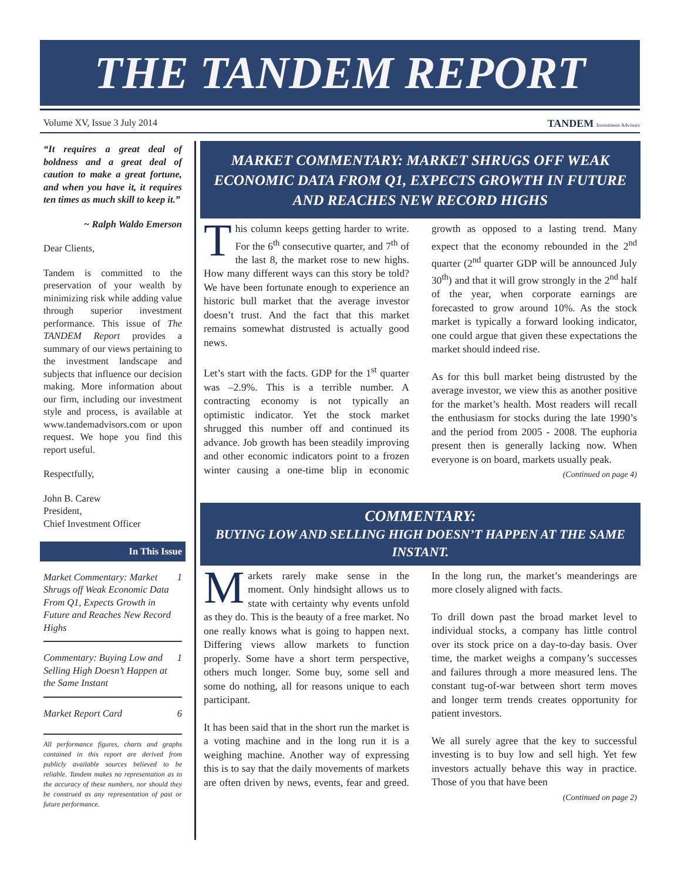THE TANDEM REPORT
Volume XV, Issue 3 July 2014 TANDEM Investment Advisors
“It requires a great deal of boldness and a great deal of caution to make a great fortune, and when you have it, it requires ten times as much skill to keep it.”
~ Ralph Waldo Emerson
Dear Clients,
Tandem is committed to the preservation of your wealth by minimizing risk while adding value through superior investment performance. This issue of The TANDEM Report provides a summary of our views pertaining to the investment landscape and subjects that influence our decision making. More information about our firm, including our investment style and process, is available at www.tandemadvisors.com or upon request. We hope you find this report useful.
Respectfully,
John B. Carew
President,
Chief Investment Officer
In This Issue
Market Commentary: Market Shrugs off Weak Economic Data From Q1, Expects Growth in Future and Reaches New Record Highs 1
Commentary: Buying Low and Selling High Doesn’t Happen at the Same Instant 1
Market Report Card 6
All performance figures, charts and graphs contained in this report are derived from publicly available sources believed to be reliable. Tandem makes no representation as to the accuracy of these numbers, nor should they be construed as any representation of past or future performance.
MARKET COMMENTARY: MARKET SHRUGS OFF WEAK ECONOMIC DATA FROM Q1, EXPECTS GROWTH IN FUTURE AND REACHES NEW RECORD HIGHS
This column keeps getting harder to write. For the 6<sup>th</sup> consecutive quarter, and 7<sup>th</sup> of the last 8, the market rose to new highs. How many different ways can this story be told? We have been fortunate enough to experience an historic bull market that the average investor doesn’t trust. And the fact that this market remains somewhat distrusted is actually good news.
Let’s start with the facts. GDP for the 1<sup>st</sup> quarter was –2.9%. This is a terrible number. A contracting economy is not typically an optimistic indicator. Yet the stock market shrugged this number off and continued its advance. Job growth has been steadily improving and other economic indicators point to a frozen winter causing a one-time blip in economic growth as opposed to a lasting trend. Many expect that the economy rebounded in the 2<sup>nd</sup> quarter (2<sup>nd</sup> quarter GDP will be announced July 30<sup>th</sup>) and that it will grow strongly in the 2<sup>nd</sup> half of the year, when corporate earnings are forecasted to grow around 10%. As the stock market is typically a forward looking indicator, one could argue that given these expectations the market should indeed rise.
As for this bull market being distrusted by the average investor, we view this as another positive for the market’s health. Most readers will recall the enthusiasm for stocks during the late 1990’s and the period from 2005 - 2008. The euphoria present then is generally lacking now. When everyone is on board, markets usually peak.
(Continued on page 4)
COMMENTARY:
BUYING LOW AND SELLING HIGH DOESN’T HAPPEN AT THE SAME INSTANT.
Markets rarely make sense in the moment. Only hindsight allows us to state with certainty why events unfold as they do. This is the beauty of a free market. No one really knows what is going to happen next. Differing views allow markets to function properly. Some have a short term perspective, others much longer. Some buy, some sell and some do nothing, all for reasons unique to each participant.
It has been said that in the short run the market is a voting machine and in the long run it is a weighing machine. Another way of expressing this is to say that the daily movements of markets are often driven by news, events, fear and greed. In the long run, the market’s meanderings are more closely aligned with facts.
To drill down past the broad market level to individual stocks, a company has little control over its stock price on a day-to-day basis. Over time, the market weighs a company’s successes and failures through a more measured lens. The constant tug-of-war between short term moves and longer term trends creates opportunity for patient investors.
We all surely agree that the key to successful investing is to buy low and sell high. Yet few investors actually behave this way in practice. Those of you that have been
(Continued on page 2)